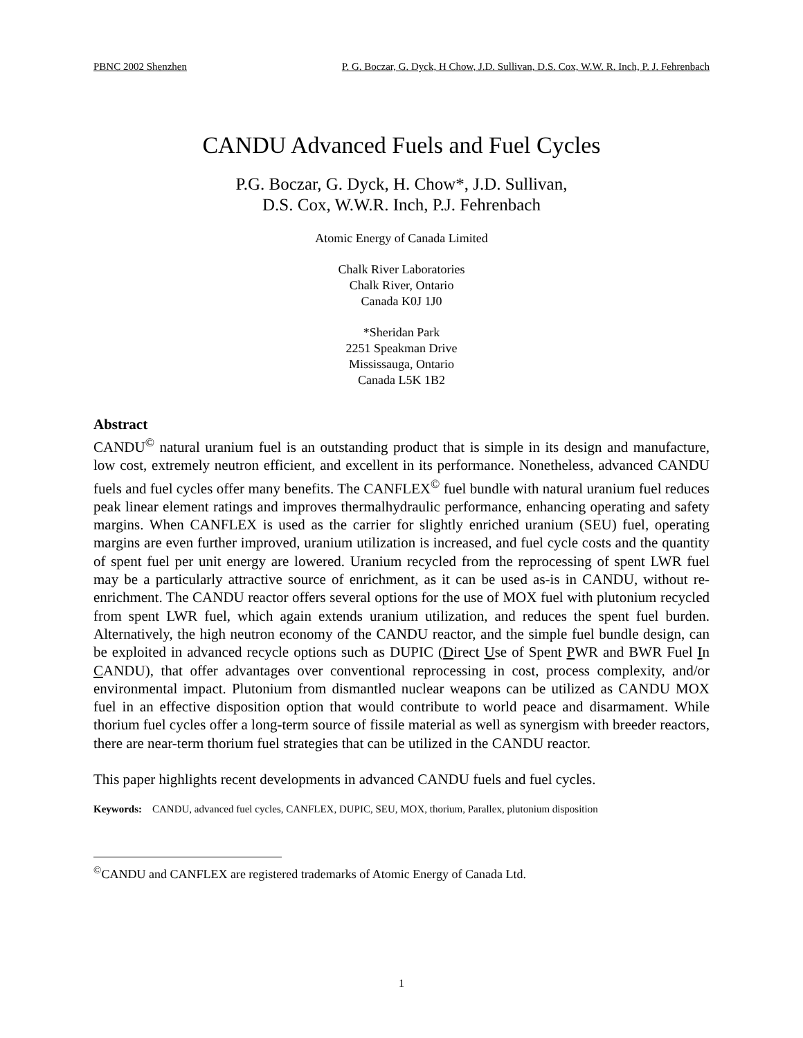PBNC 2002 Shenzhen P. G. Boczar, G. Dyck, H Chow, J.D. Sullivan, D.S. Cox, W.W. R. Inch, P. J. Fehrenbach
CANDU Advanced Fuels and Fuel Cycles
P.G. Boczar, G. Dyck, H. Chow*, J.D. Sullivan,
D.S. Cox, W.W.R. Inch, P.J. Fehrenbach
Atomic Energy of Canada Limited
Chalk River Laboratories
Chalk River, Ontario
Canada K0J 1J0
*Sheridan Park
2251 Speakman Drive
Mississauga, Ontario
Canada L5K 1B2
Abstract
CANDU<sup>©</sup> natural uranium fuel is an outstanding product that is simple in its design and manufacture, low cost, extremely neutron efficient, and excellent in its performance. Nonetheless, advanced CANDU fuels and fuel cycles offer many benefits. The CANFLEX<sup>©</sup> fuel bundle with natural uranium fuel reduces peak linear element ratings and improves thermalhydraulic performance, enhancing operating and safety margins. When CANFLEX is used as the carrier for slightly enriched uranium (SEU) fuel, operating margins are even further improved, uranium utilization is increased, and fuel cycle costs and the quantity of spent fuel per unit energy are lowered. Uranium recycled from the reprocessing of spent LWR fuel may be a particularly attractive source of enrichment, as it can be used as-is in CANDU, without re-enrichment. The CANDU reactor offers several options for the use of MOX fuel with plutonium recycled from spent LWR fuel, which again extends uranium utilization, and reduces the spent fuel burden. Alternatively, the high neutron economy of the CANDU reactor, and the simple fuel bundle design, can be exploited in advanced recycle options such as DUPIC (Direct Use of Spent PWR and BWR Fuel In CANDU), that offer advantages over conventional reprocessing in cost, process complexity, and/or environmental impact. Plutonium from dismantled nuclear weapons can be utilized as CANDU MOX fuel in an effective disposition option that would contribute to world peace and disarmament. While thorium fuel cycles offer a long-term source of fissile material as well as synergism with breeder reactors, there are near-term thorium fuel strategies that can be utilized in the CANDU reactor.
This paper highlights recent developments in advanced CANDU fuels and fuel cycles.
Keywords: CANDU, advanced fuel cycles, CANFLEX, DUPIC, SEU, MOX, thorium, Parallex, plutonium disposition
<sup>©</sup>CANDU and CANFLEX are registered trademarks of Atomic Energy of Canada Ltd.
1